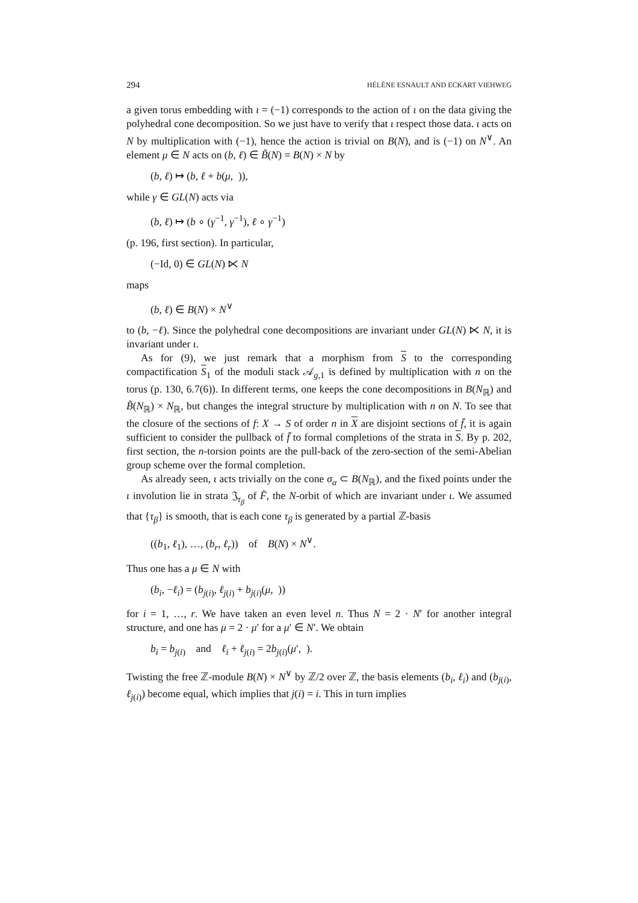294 HÉLÈNE ESNAULT AND ECKART VIEHWEG
a given torus embedding with ι = (−1) corresponds to the action of ι on the data giving the polyhedral cone decomposition. So we just have to verify that ι respect those data. ι acts on N by multiplication with (−1), hence the action is trivial on B(N), and is (−1) on N<sup>∨</sup>. An element μ ∈ N acts on (b, ℓ) ∈ B̃(N) = B(N) × N by
(b, ℓ) ↦ (b, ℓ + b(μ, )),
while γ ∈ GL(N) acts via
(b, ℓ) ↦ (b ∘ (γ<sup>−1</sup>, γ<sup>−1</sup>), ℓ ∘ γ<sup>−1</sup>)
(p. 196, first section). In particular,
(−Id, 0) ∈ GL(N) ⋉ N
maps
(b, ℓ) ∈ B(N) × N<sup>∨</sup>
to (b, −ℓ). Since the polyhedral cone decompositions are invariant under GL(N) ⋉ N, it is invariant under ι.
As for (9), we just remark that a morphism from S to the corresponding compactification S<sub>1</sub> of the moduli stack 𝒜<sub>g,1</sub> is defined by multiplication with n on the torus (p. 130, 6.7(6)). In different terms, one keeps the cone decompositions in B(N<sub>ℝ</sub>) and B̃(N<sub>ℝ</sub>) × N<sub>ℝ</sub>, but changes the integral structure by multiplication with n on N. To see that the closure of the sections of f: X → S of order n in X are disjoint sections of f̄, it is again sufficient to consider the pullback of f̄ to formal completions of the strata in S. By p. 202, first section, the n-torsion points are the pull-back of the zero-section of the semi-Abelian group scheme over the formal completion.
As already seen, ι acts trivially on the cone σ<sub>α</sub> ⊂ B(N<sub>ℝ</sub>), and the fixed points under the ι involution lie in strata 𝔍<sub>τ<sub>β</sub></sub> of F̄, the N-orbit of which are invariant under ι. We assumed that {τ<sub>β</sub>} is smooth, that is each cone τ<sub>β</sub> is generated by a partial ℤ-basis
((b<sub>1</sub>, ℓ<sub>1</sub>), …, (b<sub>r</sub>, ℓ<sub>r</sub>)) of B(N) × N<sup>∨</sup>.
Thus one has a μ ∈ N with
(b<sub>i</sub>, −ℓ<sub>i</sub>) = (b<sub>j(i)</sub>, ℓ<sub>j(i)</sub> + b<sub>j(i)</sub>(μ, ))
for i = 1, …, r. We have taken an even level n. Thus N = 2 · N′ for another integral structure, and one has μ = 2 · μ′ for a μ′ ∈ N′. We obtain
b<sub>i</sub> = b<sub>j(i)</sub> and ℓ<sub>i</sub> + ℓ<sub>j(i)</sub> = 2b<sub>j(i)</sub>(μ′, ).
Twisting the free ℤ-module B(N) × N<sup>∨</sup> by ℤ/2 over ℤ, the basis elements (b<sub>i</sub>, ℓ<sub>i</sub>) and (b<sub>j(i)</sub>, ℓ<sub>j(i)</sub>) become equal, which implies that j(i) = i. This in turn implies